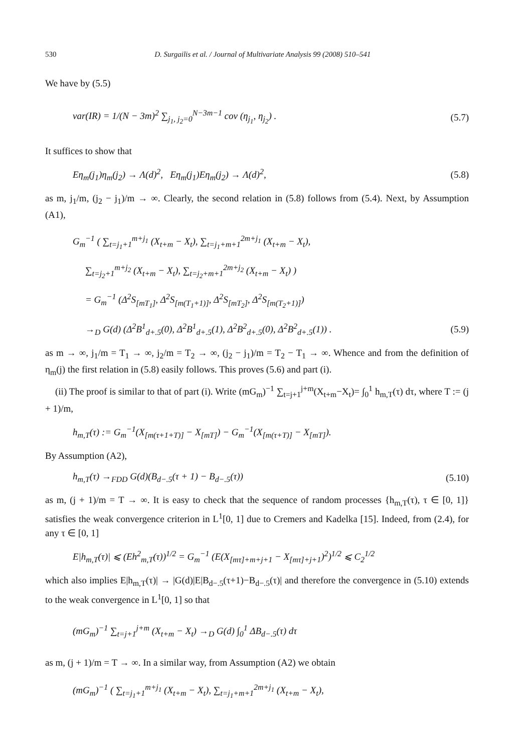530 D. Surgailis et al. / Journal of Multivariate Analysis 99 (2008) 510–541
We have by (5.5)
var(IR) = 1/(N − 3m)<sup>2</sup> ∑<sub>j<sub>1</sub>, j<sub>2</sub>=0</sub><sup>N−3m−1</sup> cov (η<sub>j<sub>1</sub></sub>, η<sub>j<sub>2</sub></sub>) . (5.7)
It suffices to show that
Eη<sub>m</sub>(j<sub>1</sub>)η<sub>m</sub>(j<sub>2</sub>) → Λ(d)<sup>2</sup>, Eη<sub>m</sub>(j<sub>1</sub>)Eη<sub>m</sub>(j<sub>2</sub>) → Λ(d)<sup>2</sup>, (5.8)
as m, j<sub>1</sub>/m, (j<sub>2</sub> − j<sub>1</sub>)/m → ∞. Clearly, the second relation in (5.8) follows from (5.4). Next, by Assumption (A1),
G<sub>m</sub><sup>−1</sup> ( ∑<sub>t=j<sub>1</sub>+1</sub><sup>m+j<sub>1</sub></sup> (X<sub>t+m</sub> − X<sub>t</sub>), ∑<sub>t=j<sub>1</sub>+m+1</sub><sup>2m+j<sub>1</sub></sup> (X<sub>t+m</sub> − X<sub>t</sub>),
∑<sub>t=j<sub>2</sub>+1</sub><sup>m+j<sub>2</sub></sup> (X<sub>t+m</sub> − X<sub>t</sub>), ∑<sub>t=j<sub>2</sub>+m+1</sub><sup>2m+j<sub>2</sub></sup> (X<sub>t+m</sub> − X<sub>t</sub>) )
= G<sub>m</sub><sup>−1</sup> (Δ<sup>2</sup>S<sub>[mT<sub>1</sub>]</sub>, Δ<sup>2</sup>S<sub>[m(T<sub>1</sub>+1)]</sub>, Δ<sup>2</sup>S<sub>[mT<sub>2</sub>]</sub>, Δ<sup>2</sup>S<sub>[m(T<sub>2</sub>+1)]</sub>)
→<sub>D</sub> G(d) (Δ<sup>2</sup>B<sup>1</sup><sub>d+.5</sub>(0), Δ<sup>2</sup>B<sup>1</sup><sub>d+.5</sub>(1), Δ<sup>2</sup>B<sup>2</sup><sub>d+.5</sub>(0), Δ<sup>2</sup>B<sup>2</sup><sub>d+.5</sub>(1)) . (5.9)
as m → ∞, j<sub>1</sub>/m = T<sub>1</sub> → ∞, j<sub>2</sub>/m = T<sub>2</sub> → ∞, (j<sub>2</sub> − j<sub>1</sub>)/m = T<sub>2</sub> − T<sub>1</sub> → ∞. Whence and from the definition of η<sub>m</sub>(j) the first relation in (5.8) easily follows. This proves (5.6) and part (i).
(ii) The proof is similar to that of part (i). Write (mG<sub>m</sub>)<sup>−1</sup> ∑<sub>t=j+1</sub><sup>j+m</sup>(X<sub>t+m</sub>−X<sub>t</sub>)= ∫<sub>0</sub><sup>1</sup> h<sub>m,T</sub>(τ) dτ, where T := (j + 1)/m,
h<sub>m,T</sub>(τ) := G<sub>m</sub><sup>−1</sup>(X<sub>[m(τ+1+T)]</sub> − X<sub>[mT]</sub>) − G<sub>m</sub><sup>−1</sup>(X<sub>[m(τ+T)]</sub> − X<sub>[mT]</sub>).
By Assumption (A2),
h<sub>m,T</sub>(τ) →<sub>FDD</sub> G(d)(B<sub>d−.5</sub>(τ + 1) − B<sub>d−.5</sub>(τ)) (5.10)
as m, (j + 1)/m = T → ∞. It is easy to check that the sequence of random processes {h<sub>m,T</sub>(τ), τ ∈ [0, 1]} satisfies the weak convergence criterion in L<sup>1</sup>[0, 1] due to Cremers and Kadelka [15]. Indeed, from (2.4), for any τ ∈ [0, 1]
E|h<sub>m,T</sub>(τ)| ⩽ (Eh<sup>2</sup><sub>m,T</sub>(τ))<sup>1/2</sup> = G<sub>m</sub><sup>−1</sup> (E(X<sub>[mτ]+m+j+1</sub> − X<sub>[mτ]+j+1</sub>)<sup>2</sup>)<sup>1/2</sup> ⩽ C<sub>2</sub><sup>1/2</sup>
which also implies E|h<sub>m,T</sub>(τ)| → |G(d)|E|B<sub>d−.5</sub>(τ+1)−B<sub>d−.5</sub>(τ)| and therefore the convergence in (5.10) extends to the weak convergence in L<sup>1</sup>[0, 1] so that
(mG<sub>m</sub>)<sup>−1</sup> ∑<sub>t=j+1</sub><sup>j+m</sup> (X<sub>t+m</sub> − X<sub>t</sub>) →<sub>D</sub> G(d) ∫<sub>0</sub><sup>1</sup> ΔB<sub>d−.5</sub>(τ) dτ
as m, (j + 1)/m = T → ∞. In a similar way, from Assumption (A2) we obtain
(mG<sub>m</sub>)<sup>−1</sup> ( ∑<sub>t=j<sub>1</sub>+1</sub><sup>m+j<sub>1</sub></sup> (X<sub>t+m</sub> − X<sub>t</sub>), ∑<sub>t=j<sub>1</sub>+m+1</sub><sup>2m+j<sub>1</sub></sup> (X<sub>t+m</sub> − X<sub>t</sub>),